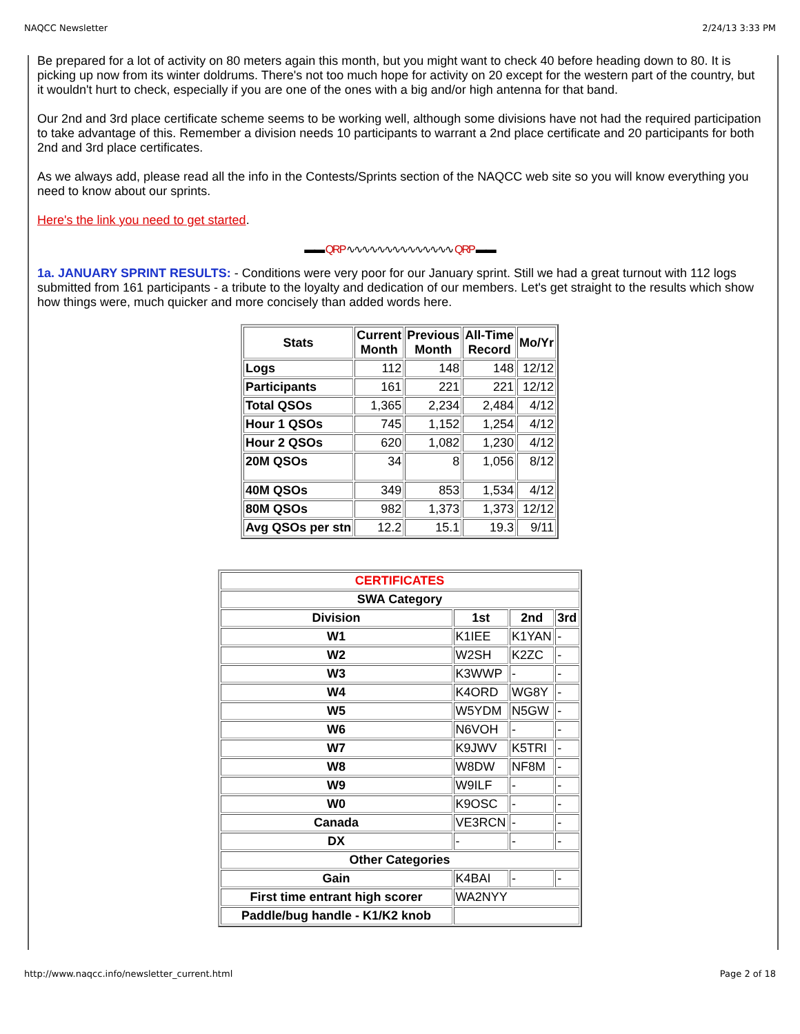NAQCC Newsletter 2/24/13 3:33 PM
Be prepared for a lot of activity on 80 meters again this month, but you might want to check 40 before heading down to 80. It is picking up now from its winter doldrums. There's not too much hope for activity on 20 except for the western part of the country, but it wouldn't hurt to check, especially if you are one of the ones with a big and/or high antenna for that band.
Our 2nd and 3rd place certificate scheme seems to be working well, although some divisions have not had the required participation to take advantage of this. Remember a division needs 10 participants to warrant a 2nd place certificate and 20 participants for both 2nd and 3rd place certificates.
As we always add, please read all the info in the Contests/Sprints section of the NAQCC web site so you will know everything you need to know about our sprints.
Here's the link you need to get started.
▬▬ QRP ∿∿∿∿∿∿∿∿∿∿∿∿∿∿ QRP ▬▬
1a. JANUARY SPRINT RESULTS: - Conditions were very poor for our January sprint. Still we had a great turnout with 112 logs submitted from 161 participants - a tribute to the loyalty and dedication of our members. Let's get straight to the results which show how things were, much quicker and more concisely than added words here.
| Stats | Current Month | Previous Month | All-Time Record | Mo/Yr |
| --- | --- | --- | --- | --- |
| Logs | 112 | 148 | 148 | 12/12 |
| Participants | 161 | 221 | 221 | 12/12 |
| Total QSOs | 1,365 | 2,234 | 2,484 | 4/12 |
| Hour 1 QSOs | 745 | 1,152 | 1,254 | 4/12 |
| Hour 2 QSOs | 620 | 1,082 | 1,230 | 4/12 |
| 20M QSOs | 34 | 8 | 1,056 | 8/12 |
| 40M QSOs | 349 | 853 | 1,534 | 4/12 |
| 80M QSOs | 982 | 1,373 | 1,373 | 12/12 |
| Avg QSOs per stn | 12.2 | 15.1 | 19.3 | 9/11 |
| CERTIFICATES | | | |
| SWA Category | | | |
| Division | 1st | 2nd | 3rd |
| W1 | K1IEE | K1YAN | - |
| W2 | W2SH | K2ZC | - |
| W3 | K3WWP | - | - |
| W4 | K4ORD | WG8Y | - |
| W5 | W5YDM | N5GW | - |
| W6 | N6VOH | - | - |
| W7 | K9JWV | K5TRI | - |
| W8 | W8DW | NF8M | - |
| W9 | W9ILF | - | - |
| W0 | K9OSC | - | - |
| Canada | VE3RCN | - | - |
| DX | - | - | - |
| Other Categories | | | |
| Gain | K4BAI | - | - |
| First time entrant high scorer | WA2NYY | | |
| Paddle/bug handle - K1/K2 knob | | | |
http://www.naqcc.info/newsletter_current.html Page 2 of 18